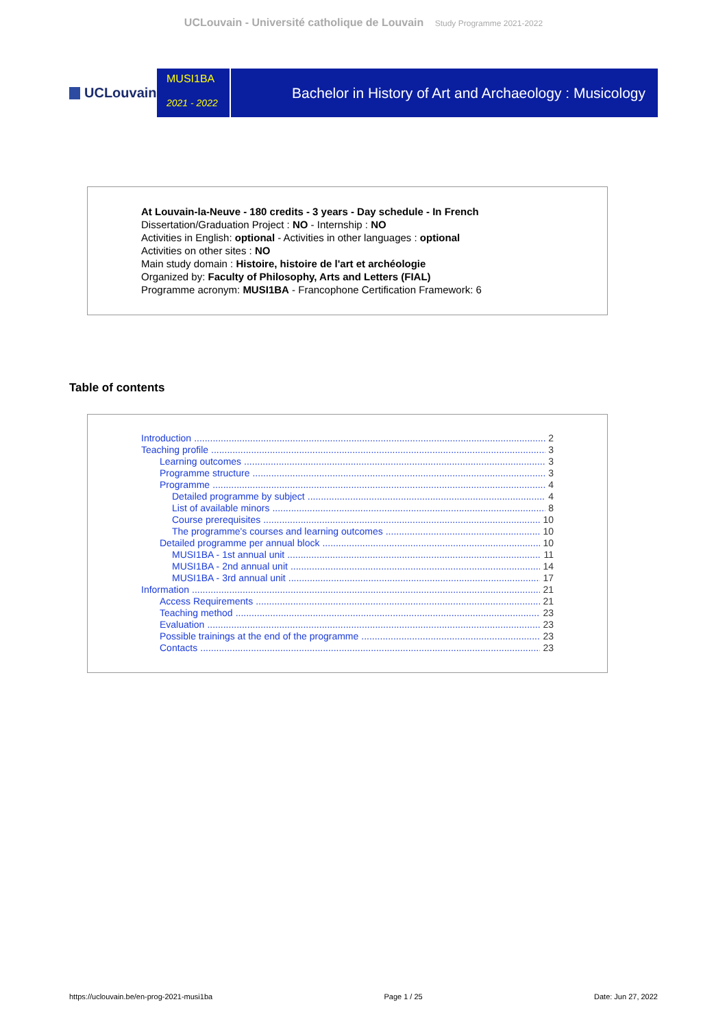UCLouvain - Université catholique de Louvain Study Programme 2021-2022
UCLouvain
MUSI1BA
2021 - 2022
Bachelor in History of Art and Archaeology : Musicology
At Louvain-la-Neuve - 180 credits - 3 years - Day schedule - In French
Dissertation/Graduation Project : NO - Internship : NO
Activities in English: optional - Activities in other languages : optional
Activities on other sites : NO
Main study domain : Histoire, histoire de l'art et archéologie
Organized by: Faculty of Philosophy, Arts and Letters (FIAL)
Programme acronym: MUSI1BA - Francophone Certification Framework: 6
Table of contents
Introduction 2
Teaching profile 3
Learning outcomes 3
Programme structure 3
Programme 4
Detailed programme by subject 4
List of available minors 8
Course prerequisites 10
The programme's courses and learning outcomes 10
Detailed programme per annual block 10
MUSI1BA - 1st annual unit 11
MUSI1BA - 2nd annual unit 14
MUSI1BA - 3rd annual unit 17
Information 21
Access Requirements 21
Teaching method 23
Evaluation 23
Possible trainings at the end of the programme 23
Contacts 23
https://uclouvain.be/en-prog-2021-musi1ba Page 1 / 25 Date: Jun 27, 2022